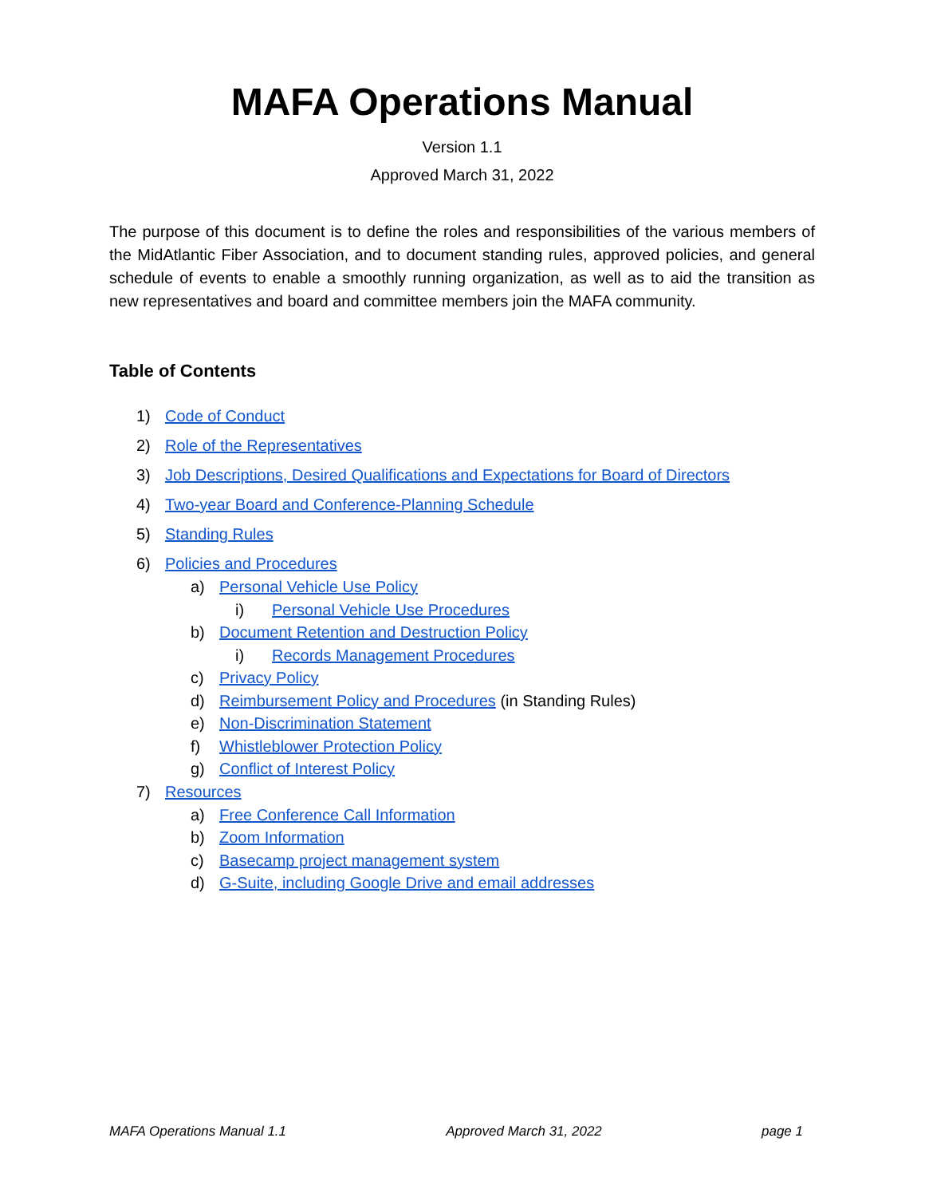MAFA Operations Manual
Version 1.1
Approved March 31, 2022
The purpose of this document is to define the roles and responsibilities of the various members of the MidAtlantic Fiber Association, and to document standing rules, approved policies, and general schedule of events to enable a smoothly running organization, as well as to aid the transition as new representatives and board and committee members join the MAFA community.
Table of Contents
1) Code of Conduct
2) Role of the Representatives
3) Job Descriptions, Desired Qualifications and Expectations for Board of Directors
4) Two-year Board and Conference-Planning Schedule
5) Standing Rules
6) Policies and Procedures
a) Personal Vehicle Use Policy
i) Personal Vehicle Use Procedures
b) Document Retention and Destruction Policy
i) Records Management Procedures
c) Privacy Policy
d) Reimbursement Policy and Procedures (in Standing Rules)
e) Non-Discrimination Statement
f) Whistleblower Protection Policy
g) Conflict of Interest Policy
7) Resources
a) Free Conference Call Information
b) Zoom Information
c) Basecamp project management system
d) G-Suite, including Google Drive and email addresses
MAFA Operations Manual 1.1 Approved March 31, 2022 page 1